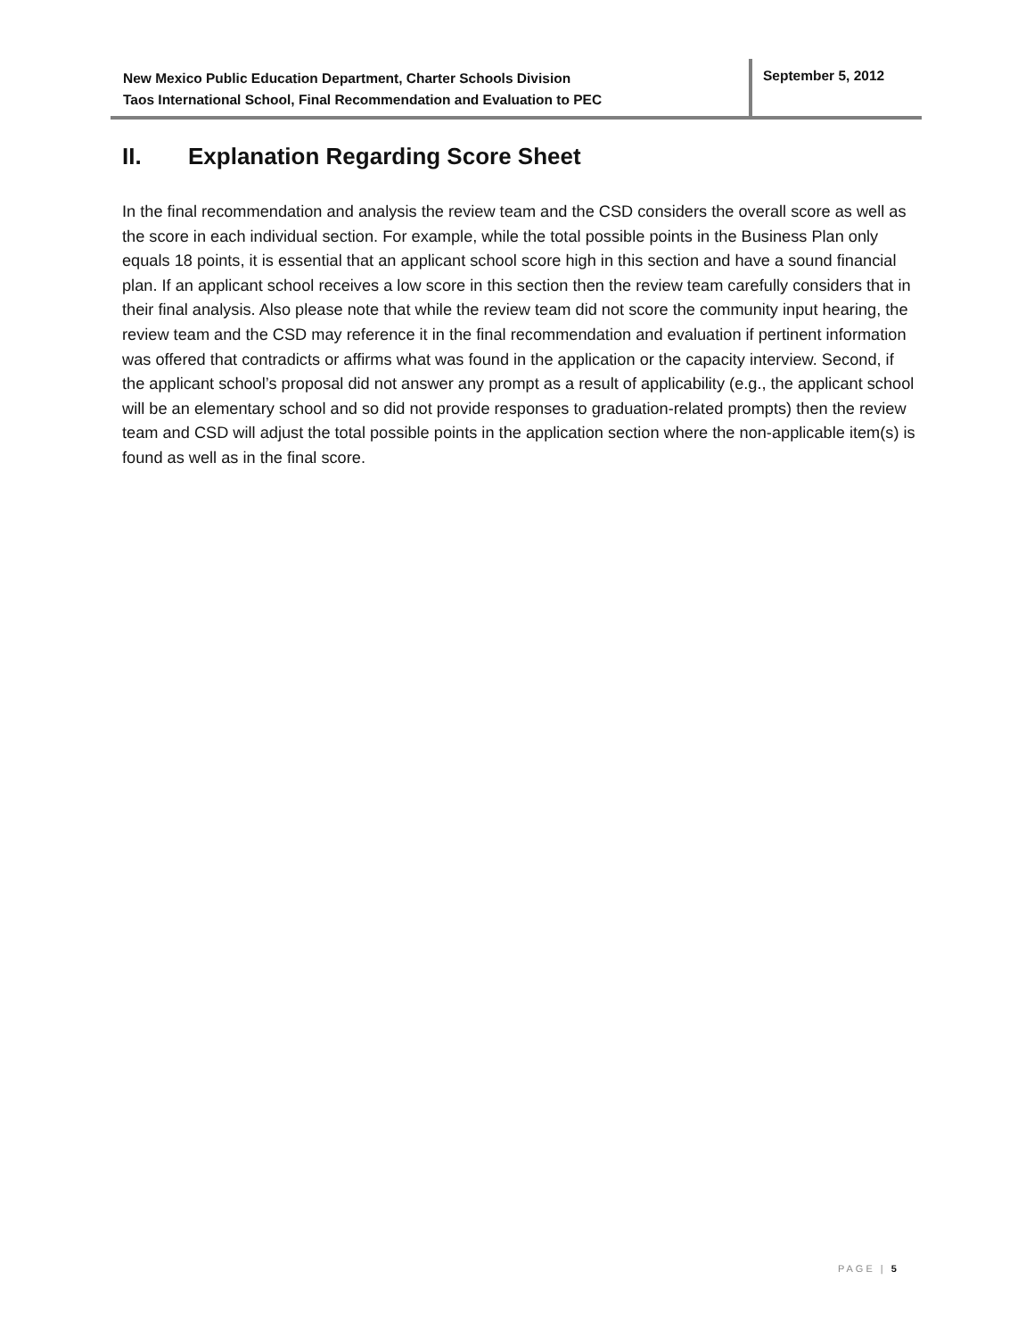New Mexico Public Education Department, Charter Schools Division
Taos International School, Final Recommendation and Evaluation to PEC
September 5, 2012
II. Explanation Regarding Score Sheet
In the final recommendation and analysis the review team and the CSD considers the overall score as well as the score in each individual section. For example, while the total possible points in the Business Plan only equals 18 points, it is essential that an applicant school score high in this section and have a sound financial plan. If an applicant school receives a low score in this section then the review team carefully considers that in their final analysis. Also please note that while the review team did not score the community input hearing, the review team and the CSD may reference it in the final recommendation and evaluation if pertinent information was offered that contradicts or affirms what was found in the application or the capacity interview. Second, if the applicant school’s proposal did not answer any prompt as a result of applicability (e.g., the applicant school will be an elementary school and so did not provide responses to graduation-related prompts) then the review team and CSD will adjust the total possible points in the application section where the non-applicable item(s) is found as well as in the final score.
PAGE | 5